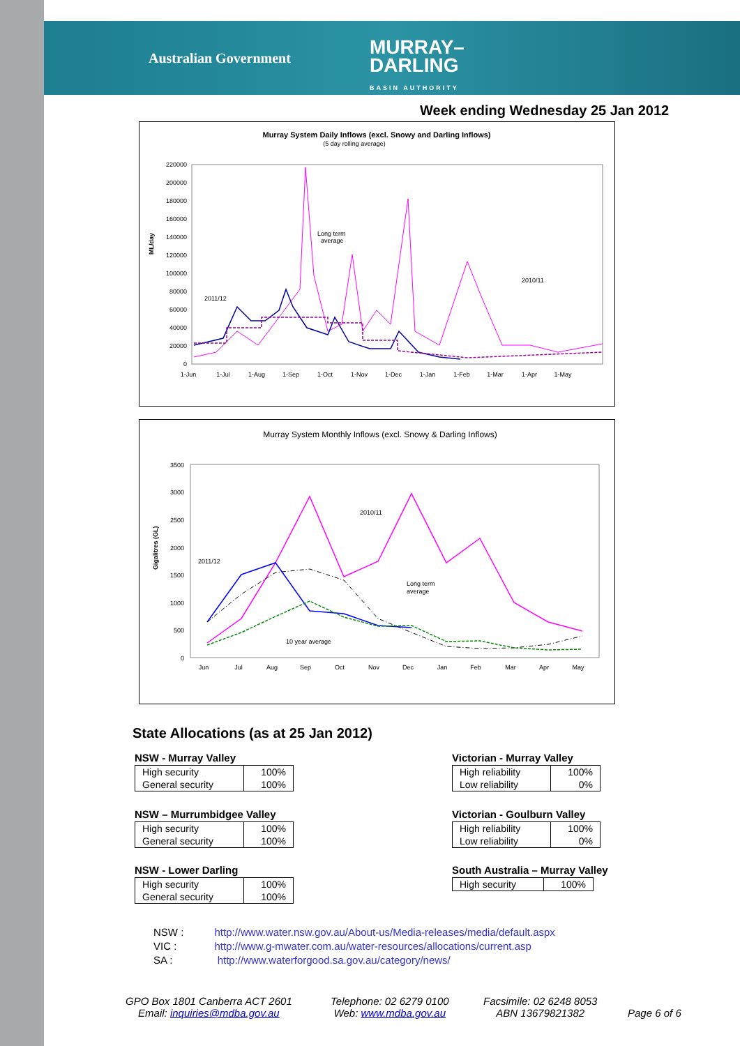Australian Government
MURRAY–
DARLING
BASIN AUTHORITY
Week ending Wednesday 25 Jan 2012
Murray System Daily Inflows (excl. Snowy and Darling Inflows)
(5 day rolling average)
ML/day
220000
200000
180000
160000
140000
120000
100000
80000
60000
40000
20000
0
Long term
average
2011/12
2010/11
1-Jun
1-Jul
1-Aug
1-Sep
1-Oct
1-Nov
1-Dec
1-Jan
1-Feb
1-Mar
1-Apr
1-May
Murray System Monthly Inflows (excl. Snowy & Darling Inflows)
Gigalitres (GL)
3500
3000
2500
2000
1500
1000
500
0
2010/11
2011/12
Long term
average
10 year average
Jun
Jul
Aug
Sep
Oct
Nov
Dec
Jan
Feb
Mar
Apr
May
State Allocations (as at 25 Jan 2012)
NSW - Murray Valley
| High security | 100% |
| General security | 100% |
Victorian - Murray Valley
| High reliability | 100% |
| Low reliability | 0% |
NSW – Murrumbidgee Valley
| High security | 100% |
| General security | 100% |
Victorian - Goulburn Valley
| High reliability | 100% |
| Low reliability | 0% |
NSW - Lower Darling
| High security | 100% |
| General security | 100% |
South Australia – Murray Valley
| High security | 100% |
NSW : http://www.water.nsw.gov.au/About-us/Media-releases/media/default.aspx
VIC : http://www.g-mwater.com.au/water-resources/allocations/current.asp
SA : http://www.waterforgood.sa.gov.au/category/news/
GPO Box 1801 Canberra ACT 2601
Email: inquiries@mdba.gov.au
Telephone: 02 6279 0100
Web: www.mdba.gov.au
Facsimile: 02 6248 8053
ABN 13679821382
Page 6 of 6